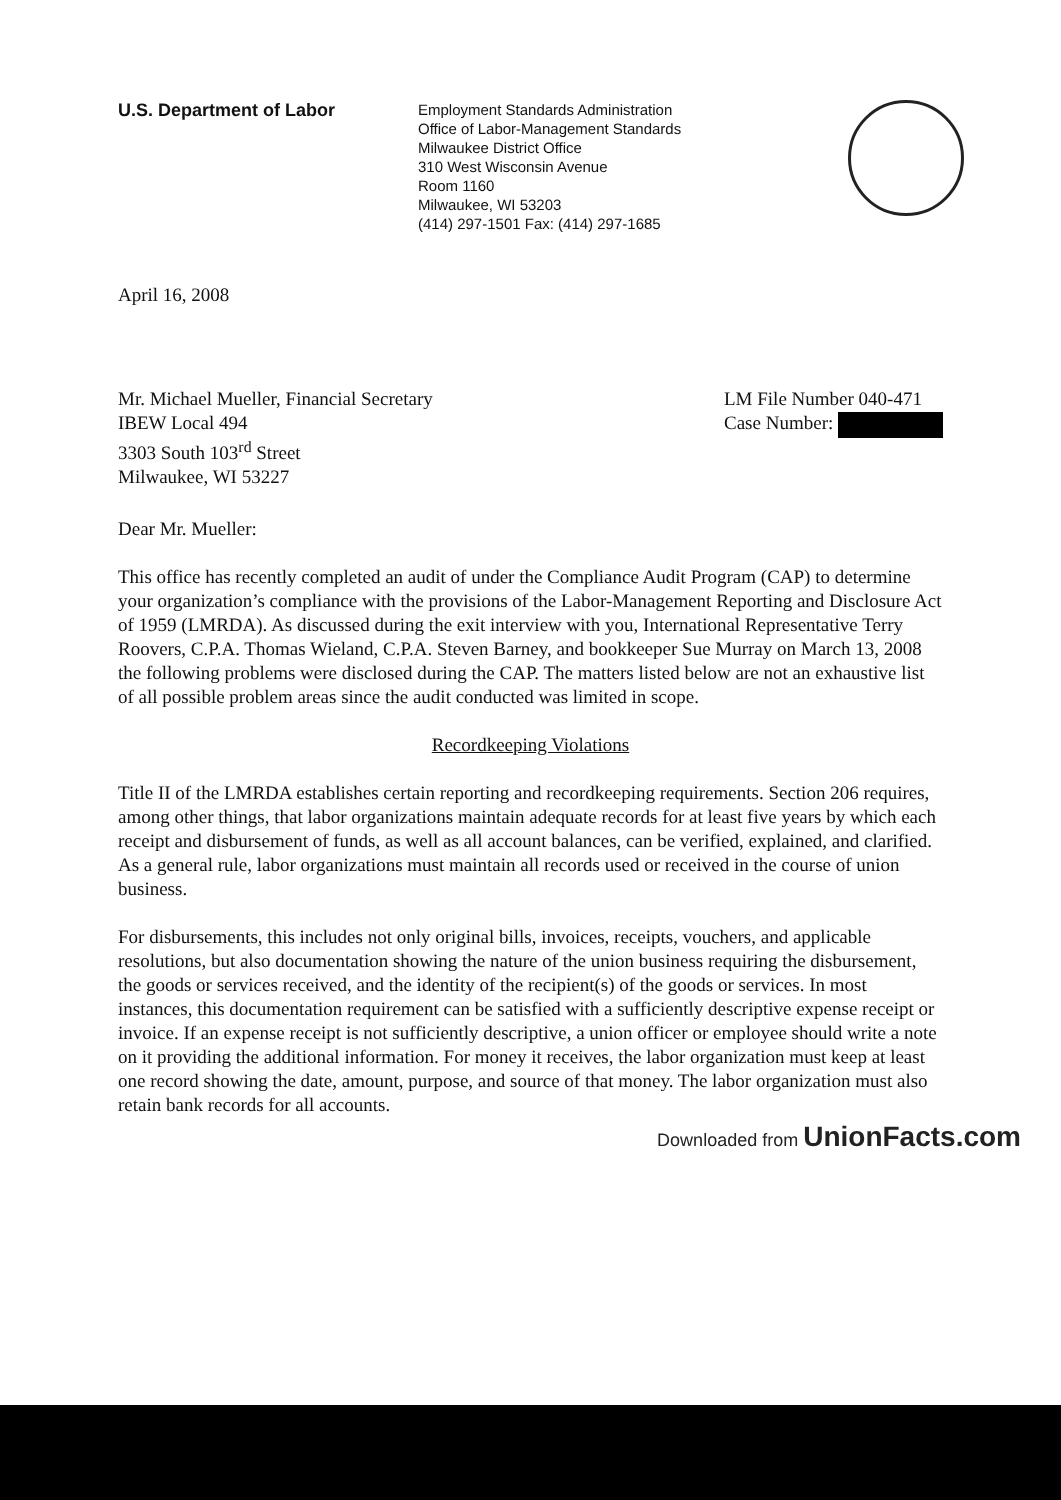U.S. Department of Labor
Employment Standards Administration
Office of Labor-Management Standards
Milwaukee District Office
310 West Wisconsin Avenue
Room 1160
Milwaukee, WI 53203
(414) 297-1501 Fax: (414) 297-1685
April 16, 2008
Mr. Michael Mueller, Financial Secretary
IBEW Local 494
3303 South 103<sup>rd</sup> Street
Milwaukee, WI 53227
LM File Number 040-471
Case Number:
Dear Mr. Mueller:
This office has recently completed an audit of under the Compliance Audit Program (CAP) to determine your organization’s compliance with the provisions of the Labor-Management Reporting and Disclosure Act of 1959 (LMRDA). As discussed during the exit interview with you, International Representative Terry Roovers, C.P.A. Thomas Wieland, C.P.A. Steven Barney, and bookkeeper Sue Murray on March 13, 2008 the following problems were disclosed during the CAP. The matters listed below are not an exhaustive list of all possible problem areas since the audit conducted was limited in scope.
Recordkeeping Violations
Title II of the LMRDA establishes certain reporting and recordkeeping requirements. Section 206 requires, among other things, that labor organizations maintain adequate records for at least five years by which each receipt and disbursement of funds, as well as all account balances, can be verified, explained, and clarified. As a general rule, labor organizations must maintain all records used or received in the course of union business.
For disbursements, this includes not only original bills, invoices, receipts, vouchers, and applicable resolutions, but also documentation showing the nature of the union business requiring the disbursement, the goods or services received, and the identity of the recipient(s) of the goods or services. In most instances, this documentation requirement can be satisfied with a sufficiently descriptive expense receipt or invoice. If an expense receipt is not sufficiently descriptive, a union officer or employee should write a note on it providing the additional information. For money it receives, the labor organization must keep at least one record showing the date, amount, purpose, and source of that money. The labor organization must also retain bank records for all accounts.
Downloaded from UnionFacts.com